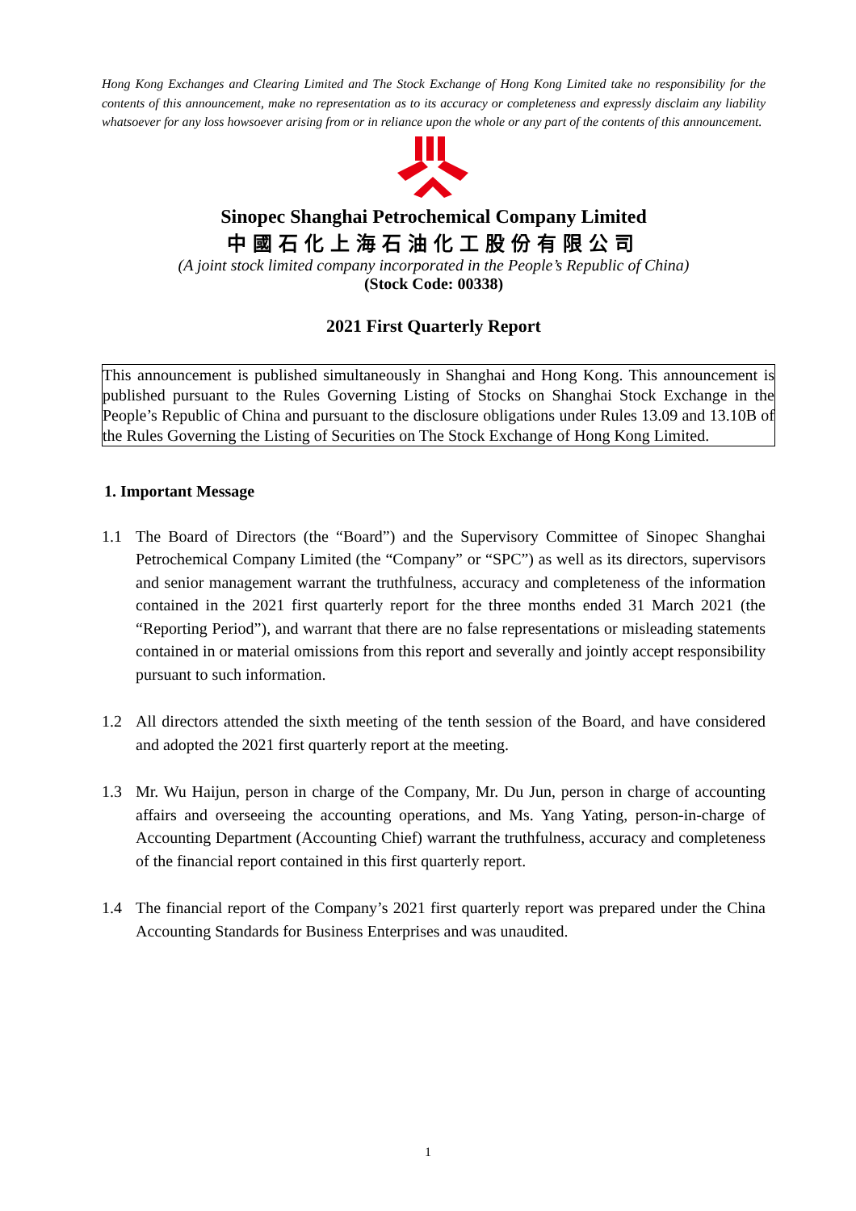Hong Kong Exchanges and Clearing Limited and The Stock Exchange of Hong Kong Limited take no responsibility for the contents of this announcement, make no representation as to its accuracy or completeness and expressly disclaim any liability whatsoever for any loss howsoever arising from or in reliance upon the whole or any part of the contents of this announcement.
Sinopec Shanghai Petrochemical Company Limited
中國石化上海石油化工股份有限公司
(A joint stock limited company incorporated in the People’s Republic of China)
(Stock Code: 00338)
2021 First Quarterly Report
This announcement is published simultaneously in Shanghai and Hong Kong. This announcement is published pursuant to the Rules Governing Listing of Stocks on Shanghai Stock Exchange in the People’s Republic of China and pursuant to the disclosure obligations under Rules 13.09 and 13.10B of the Rules Governing the Listing of Securities on The Stock Exchange of Hong Kong Limited.
1. Important Message
1.1 The Board of Directors (the “Board”) and the Supervisory Committee of Sinopec Shanghai Petrochemical Company Limited (the “Company” or “SPC”) as well as its directors, supervisors and senior management warrant the truthfulness, accuracy and completeness of the information contained in the 2021 first quarterly report for the three months ended 31 March 2021 (the “Reporting Period”), and warrant that there are no false representations or misleading statements contained in or material omissions from this report and severally and jointly accept responsibility pursuant to such information.
1.2 All directors attended the sixth meeting of the tenth session of the Board, and have considered and adopted the 2021 first quarterly report at the meeting.
1.3 Mr. Wu Haijun, person in charge of the Company, Mr. Du Jun, person in charge of accounting affairs and overseeing the accounting operations, and Ms. Yang Yating, person-in-charge of Accounting Department (Accounting Chief) warrant the truthfulness, accuracy and completeness of the financial report contained in this first quarterly report.
1.4 The financial report of the Company’s 2021 first quarterly report was prepared under the China Accounting Standards for Business Enterprises and was unaudited.
1